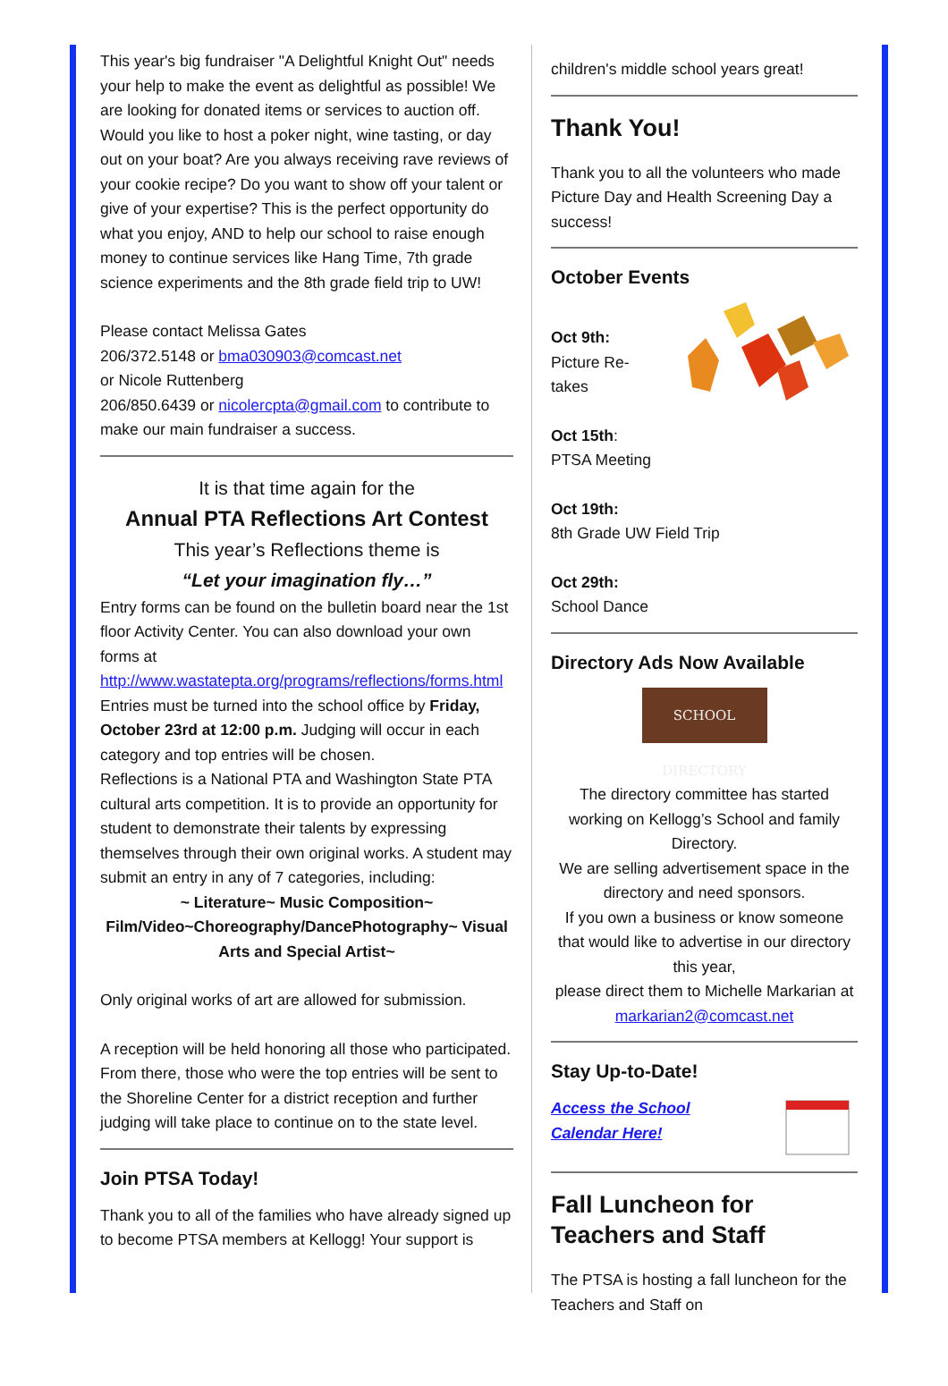This year's big fundraiser "A Delightful Knight Out" needs your help to make the event as delightful as possible! We are looking for donated items or services to auction off. Would you like to host a poker night, wine tasting, or day out on your boat? Are you always receiving rave reviews of your cookie recipe? Do you want to show off your talent or give of your expertise? This is the perfect opportunity do what you enjoy, AND to help our school to raise enough money to continue services like Hang Time, 7th grade science experiments and the 8th grade field trip to UW!
Please contact Melissa Gates
206/372.5148 or bma030903@comcast.net
or Nicole Ruttenberg
206/850.6439 or nicolercpta@gmail.com to contribute to make our main fundraiser a success.
It is that time again for the
Annual PTA Reflections Art Contest
This year’s Reflections theme is
“Let your imagination fly…”
Entry forms can be found on the bulletin board near the 1st floor Activity Center. You can also download your own forms at
http://www.wastatepta.org/programs/reflections/forms.html
Entries must be turned into the school office by Friday, October 23rd at 12:00 p.m. Judging will occur in each category and top entries will be chosen.
Reflections is a National PTA and Washington State PTA cultural arts competition. It is to provide an opportunity for student to demonstrate their talents by expressing themselves through their own original works. A student may submit an entry in any of 7 categories, including:
~ Literature~ Music Composition~ Film/Video~Choreography/DancePhotography~ Visual Arts and Special Artist~
Only original works of art are allowed for submission.
A reception will be held honoring all those who participated. From there, those who were the top entries will be sent to the Shoreline Center for a district reception and further judging will take place to continue on to the state level.
Join PTSA Today!
Thank you to all of the families who have already signed up to become PTSA members at Kellogg! Your support is
children's middle school years great!
Thank You!
Thank you to all the volunteers who made Picture Day and Health Screening Day a success!
October Events
Oct 9th:
Picture Re-
takes
Oct 15th:
PTSA Meeting
Oct 19th:
8th Grade UW Field Trip
Oct 29th:
School Dance
Directory Ads Now Available
SCHOOL DIRECTORY
The directory committee has started working on Kellogg’s School and family Directory.
We are selling advertisement space in the directory and need sponsors.
If you own a business or know someone that would like to advertise in our directory this year,
please direct them to Michelle Markarian at
markarian2@comcast.net
Stay Up-to-Date!
Access the School
Calendar Here!
Fall Luncheon for Teachers and Staff
The PTSA is hosting a fall luncheon for the Teachers and Staff on